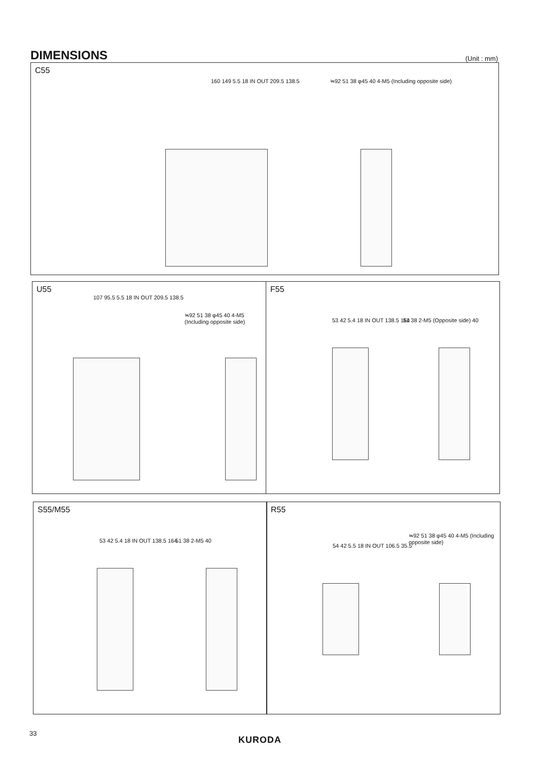DIMENSIONS
(Unit : mm)
C55
160 149 5.5 18 IN OUT 209.5 138.5
≒92 51 38 φ45 40 4-M5 (Including opposite side)
U55
107 95.5 5.5 18 IN OUT 209.5 138.5
≒92 51 38 φ45 40 4-M5 (Including opposite side)
F55
53 42 5.4 18 IN OUT 138.5 164 51 38 2-M5 (Opposite side) 40
S55/M55
53 42 5.4 18 IN OUT 138.5 164 51 38 2-M5 40
R55
54 42 5.5 18 IN OUT 106.5 35.5
≒92 51 38 φ45 40 4-M5 (Including opposite side)
33
KURODA